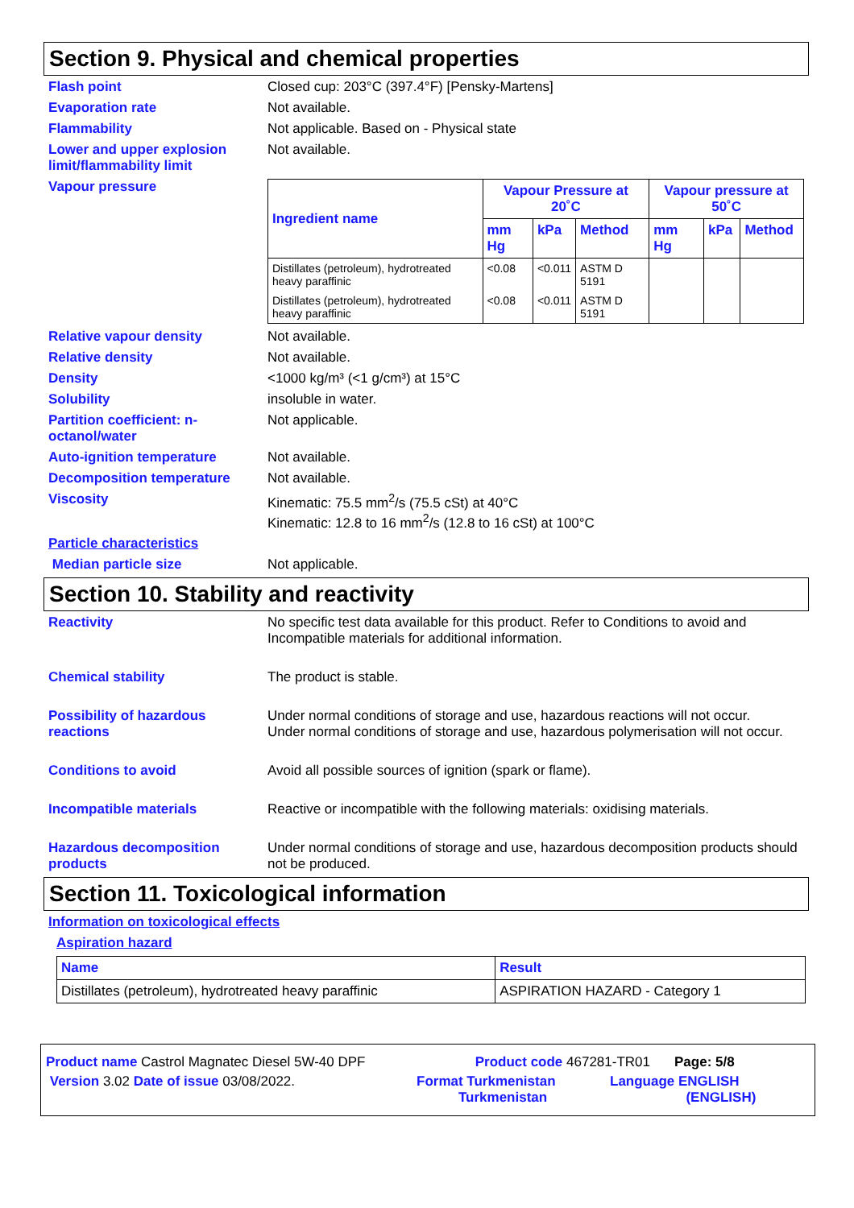Section 9. Physical and chemical properties
Flash point Closed cup: 203°C (397.4°F) [Pensky-Martens]
Evaporation rate Not available.
Flammability Not applicable. Based on - Physical state
Lower and upper explosion limit/flammability limit
Not available.
Vapour pressure
| Ingredient name | Vapour Pressure at 20˚C | | | Vapour pressure at 50˚C | | |
| --- | --- | --- | --- | --- | --- | --- |
| | mm Hg | kPa | Method | mm Hg | kPa | Method |
| Distillates (petroleum), hydrotreated heavy paraffinic | <0.08 | <0.011 | ASTM D 5191 | | | |
| Distillates (petroleum), hydrotreated heavy paraffinic | <0.08 | <0.011 | ASTM D 5191 | | | |
Relative vapour density Not available.
Relative density Not available.
Density <1000 kg/m³ (<1 g/cm³) at 15°C
Solubility insoluble in water.
Partition coefficient: n-octanol/water
Not applicable.
Auto-ignition temperature Not available.
Decomposition temperature Not available.
Viscosity Kinematic: 75.5 mm<sup>2</sup>/s (75.5 cSt) at 40°C
Kinematic: 12.8 to 16 mm<sup>2</sup>/s (12.8 to 16 cSt) at 100°C
Particle characteristics
Median particle size Not applicable.
Section 10. Stability and reactivity
Reactivity No specific test data available for this product. Refer to Conditions to avoid and Incompatible materials for additional information.
Chemical stability The product is stable.
Possibility of hazardous reactions
Under normal conditions of storage and use, hazardous reactions will not occur.
Under normal conditions of storage and use, hazardous polymerisation will not occur.
Conditions to avoid Avoid all possible sources of ignition (spark or flame).
Incompatible materials Reactive or incompatible with the following materials: oxidising materials.
Hazardous decomposition products
Under normal conditions of storage and use, hazardous decomposition products should not be produced.
Section 11. Toxicological information
Information on toxicological effects
Aspiration hazard
| Name | Result |
| --- | --- |
| Distillates (petroleum), hydrotreated heavy paraffinic | ASPIRATION HAZARD - Category 1 |
Product name Castrol Magnatec Diesel 5W-40 DPF Product code 467281-TR01 Page: 5/8
Version 3.02 Date of issue 03/08/2022. Format Turkmenistan
Turkmenistan Language ENGLISH
(ENGLISH)